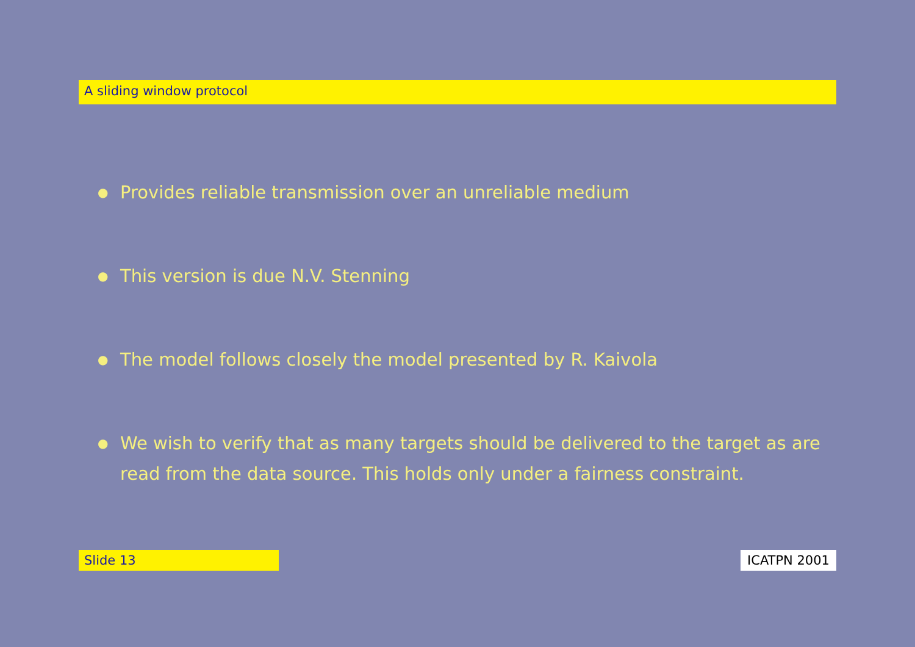A sliding window protocol
● Provides reliable transmission over an unreliable medium
● This version is due N.V. Stenning
● The model follows closely the model presented by R. Kaivola
● We wish to verify that as many targets should be delivered to the target as are read from the data source. This holds only under a fairness constraint.
Slide 13 ICATPN 2001